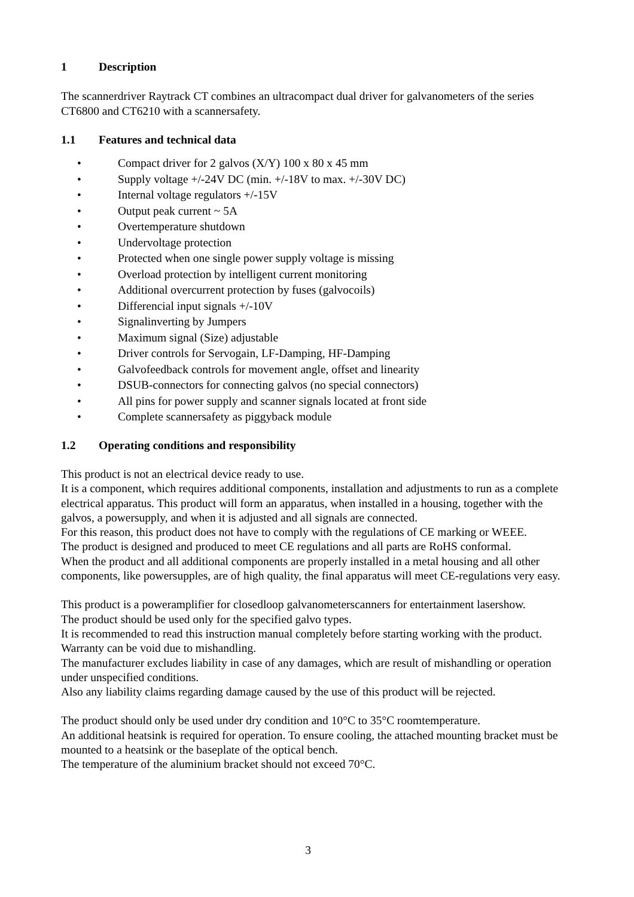1 Description
The scannerdriver Raytrack CT combines an ultracompact dual driver for galvanometers of the series CT6800 and CT6210 with a scannersafety.
1.1 Features and technical data
• Compact driver for 2 galvos (X/Y) 100 x 80 x 45 mm
• Supply voltage +/-24V DC (min. +/-18V to max. +/-30V DC)
• Internal voltage regulators +/-15V
• Output peak current ~ 5A
• Overtemperature shutdown
• Undervoltage protection
• Protected when one single power supply voltage is missing
• Overload protection by intelligent current monitoring
• Additional overcurrent protection by fuses (galvocoils)
• Differencial input signals +/-10V
• Signalinverting by Jumpers
• Maximum signal (Size) adjustable
• Driver controls for Servogain, LF-Damping, HF-Damping
• Galvofeedback controls for movement angle, offset and linearity
• DSUB-connectors for connecting galvos (no special connectors)
• All pins for power supply and scanner signals located at front side
• Complete scannersafety as piggyback module
1.2 Operating conditions and responsibility
This product is not an electrical device ready to use.
It is a component, which requires additional components, installation and adjustments to run as a complete electrical apparatus. This product will form an apparatus, when installed in a housing, together with the galvos, a powersupply, and when it is adjusted and all signals are connected.
For this reason, this product does not have to comply with the regulations of CE marking or WEEE.
The product is designed and produced to meet CE regulations and all parts are RoHS conformal.
When the product and all additional components are properly installed in a metal housing and all other components, like powersupples, are of high quality, the final apparatus will meet CE-regulations very easy.
This product is a poweramplifier for closedloop galvanometerscanners for entertainment lasershow.
The product should be used only for the specified galvo types.
It is recommended to read this instruction manual completely before starting working with the product.
Warranty can be void due to mishandling.
The manufacturer excludes liability in case of any damages, which are result of mishandling or operation under unspecified conditions.
Also any liability claims regarding damage caused by the use of this product will be rejected.
The product should only be used under dry condition and 10°C to 35°C roomtemperature.
An additional heatsink is required for operation. To ensure cooling, the attached mounting bracket must be mounted to a heatsink or the baseplate of the optical bench.
The temperature of the aluminium bracket should not exceed 70°C.
3